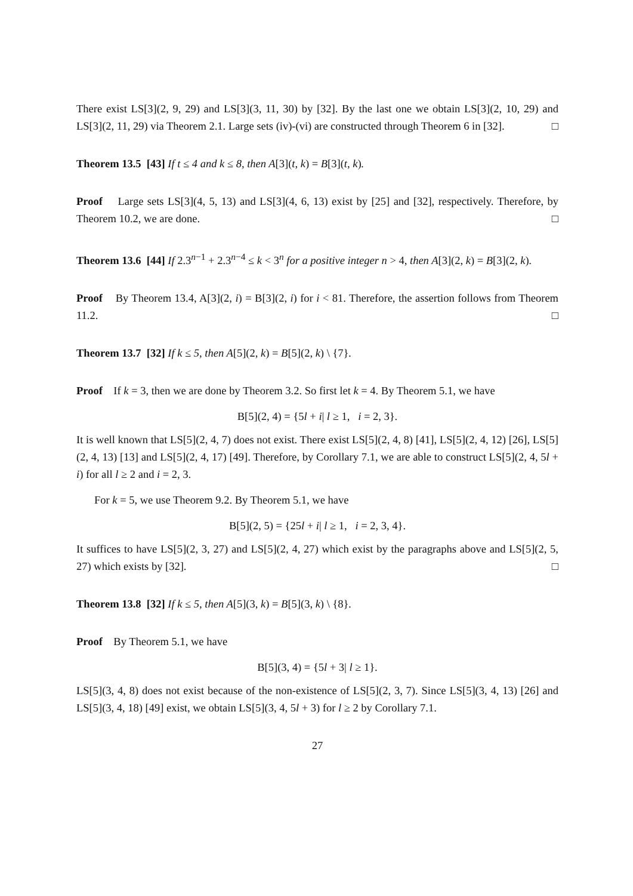There exist LS[3](2, 9, 29) and LS[3](3, 11, 30) by [32]. By the last one we obtain LS[3](2, 10, 29) and LS[3](2, 11, 29) via Theorem 2.1. Large sets (iv)-(vi) are constructed through Theorem 6 in [32]. □
Theorem 13.5 [43] If t ≤ 4 and k ≤ 8, then A[3](t, k) = B[3](t, k).
Proof Large sets LS[3](4, 5, 13) and LS[3](4, 6, 13) exist by [25] and [32], respectively. Therefore, by Theorem 10.2, we are done. □
Theorem 13.6 [44] If 2.3<sup>n−1</sup> + 2.3<sup>n−4</sup> ≤ k < 3<sup>n</sup> for a positive integer n > 4, then A[3](2, k) = B[3](2, k).
Proof By Theorem 13.4, A[3](2, i) = B[3](2, i) for i < 81. Therefore, the assertion follows from Theorem 11.2. □
Theorem 13.7 [32] If k ≤ 5, then A[5](2, k) = B[5](2, k) \ {7}.
Proof If k = 3, then we are done by Theorem 3.2. So first let k = 4. By Theorem 5.1, we have
B[5](2, 4) = {5l + i| l ≥ 1, i = 2, 3}.
It is well known that LS[5](2, 4, 7) does not exist. There exist LS[5](2, 4, 8) [41], LS[5](2, 4, 12) [26], LS[5](2, 4, 13) [13] and LS[5](2, 4, 17) [49]. Therefore, by Corollary 7.1, we are able to construct LS[5](2, 4, 5l + i) for all l ≥ 2 and i = 2, 3.
For k = 5, we use Theorem 9.2. By Theorem 5.1, we have
B[5](2, 5) = {25l + i| l ≥ 1, i = 2, 3, 4}.
It suffices to have LS[5](2, 3, 27) and LS[5](2, 4, 27) which exist by the paragraphs above and LS[5](2, 5, 27) which exists by [32]. □
Theorem 13.8 [32] If k ≤ 5, then A[5](3, k) = B[5](3, k) \ {8}.
Proof By Theorem 5.1, we have
B[5](3, 4) = {5l + 3| l ≥ 1}.
LS[5](3, 4, 8) does not exist because of the non-existence of LS[5](2, 3, 7). Since LS[5](3, 4, 13) [26] and LS[5](3, 4, 18) [49] exist, we obtain LS[5](3, 4, 5l + 3) for l ≥ 2 by Corollary 7.1.
27